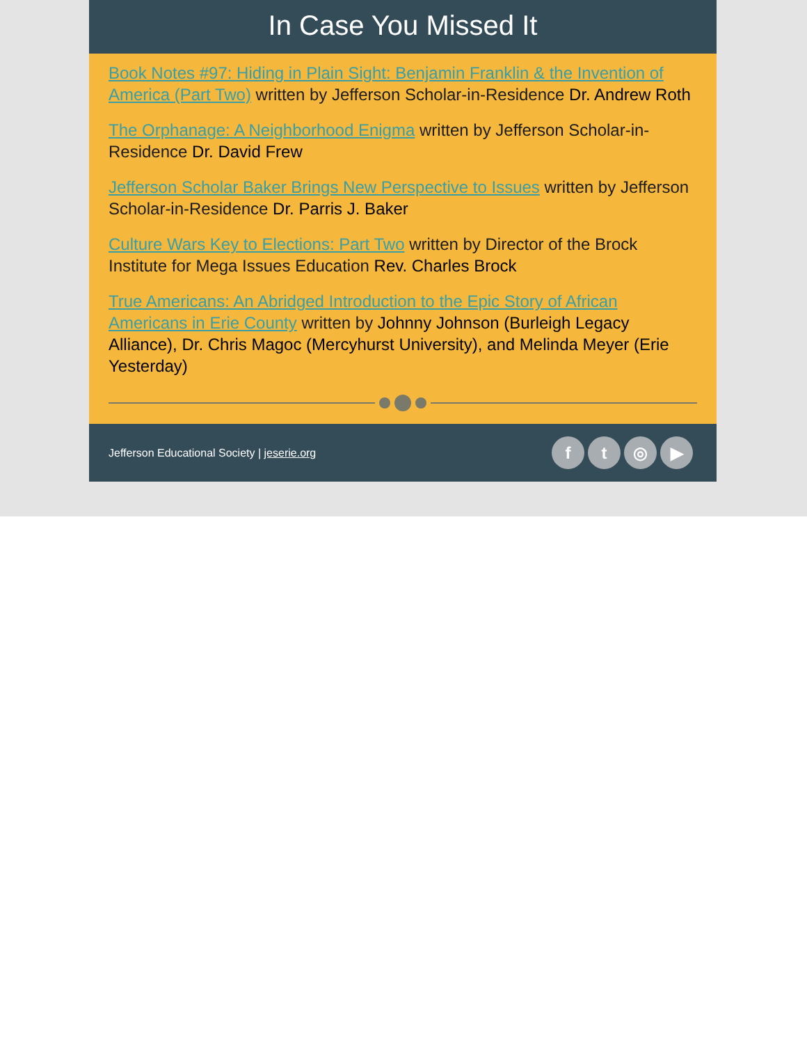In Case You Missed It
Book Notes #97: Hiding in Plain Sight: Benjamin Franklin & the Invention of America (Part Two) written by Jefferson Scholar-in-Residence Dr. Andrew Roth
The Orphanage: A Neighborhood Enigma written by Jefferson Scholar-in-Residence Dr. David Frew
Jefferson Scholar Baker Brings New Perspective to Issues written by Jefferson Scholar-in-Residence Dr. Parris J. Baker
Culture Wars Key to Elections: Part Two written by Director of the Brock Institute for Mega Issues Education Rev. Charles Brock
True Americans: An Abridged Introduction to the Epic Story of African Americans in Erie County written by Johnny Johnson (Burleigh Legacy Alliance), Dr. Chris Magoc (Mercyhurst University), and Melinda Meyer (Erie Yesterday)
Jefferson Educational Society | jeserie.org
ft ◎ ▶